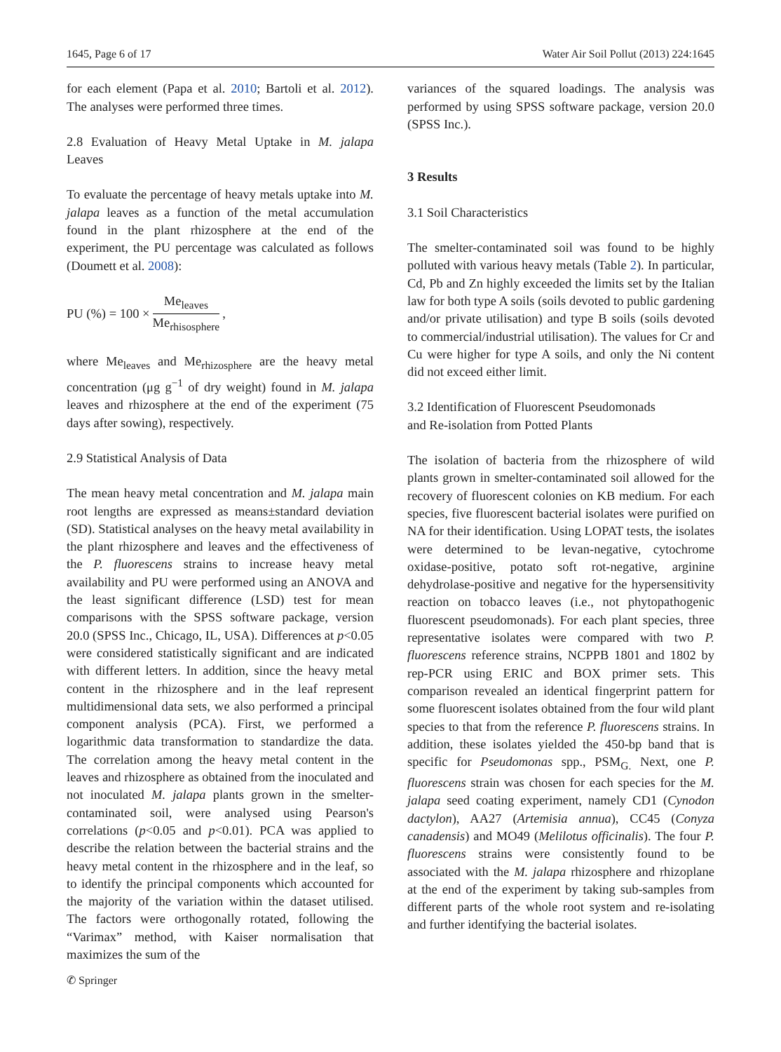1645, Page 6 of 17 Water Air Soil Pollut (2013) 224:1645
for each element (Papa et al. 2010; Bartoli et al. 2012). The analyses were performed three times.
2.8 Evaluation of Heavy Metal Uptake in M. jalapa Leaves
To evaluate the percentage of heavy metals uptake into M. jalapa leaves as a function of the metal accumulation found in the plant rhizosphere at the end of the experiment, the PU percentage was calculated as follows (Doumett et al. 2008):
PU (%) = 100 × Me<sub>leaves</sub> Me<sub>rhisosphere</sub>,
where Me<sub>leaves</sub> and Me<sub>rhizosphere</sub> are the heavy metal concentration (μg g<sup>−1</sup> of dry weight) found in M. jalapa leaves and rhizosphere at the end of the experiment (75 days after sowing), respectively.
2.9 Statistical Analysis of Data
The mean heavy metal concentration and M. jalapa main root lengths are expressed as means±standard deviation (SD). Statistical analyses on the heavy metal availability in the plant rhizosphere and leaves and the effectiveness of the P. fluorescens strains to increase heavy metal availability and PU were performed using an ANOVA and the least significant difference (LSD) test for mean comparisons with the SPSS software package, version 20.0 (SPSS Inc., Chicago, IL, USA). Differences at p<0.05 were considered statistically significant and are indicated with different letters. In addition, since the heavy metal content in the rhizosphere and in the leaf represent multidimensional data sets, we also performed a principal component analysis (PCA). First, we performed a logarithmic data transformation to standardize the data. The correlation among the heavy metal content in the leaves and rhizosphere as obtained from the inoculated and not inoculated M. jalapa plants grown in the smelter-contaminated soil, were analysed using Pearson's correlations (p<0.05 and p<0.01). PCA was applied to describe the relation between the bacterial strains and the heavy metal content in the rhizosphere and in the leaf, so to identify the principal components which accounted for the majority of the variation within the dataset utilised. The factors were orthogonally rotated, following the “Varimax” method, with Kaiser normalisation that maximizes the sum of the
variances of the squared loadings. The analysis was performed by using SPSS software package, version 20.0 (SPSS Inc.).
3 Results
3.1 Soil Characteristics
The smelter-contaminated soil was found to be highly polluted with various heavy metals (Table 2). In particular, Cd, Pb and Zn highly exceeded the limits set by the Italian law for both type A soils (soils devoted to public gardening and/or private utilisation) and type B soils (soils devoted to commercial/industrial utilisation). The values for Cr and Cu were higher for type A soils, and only the Ni content did not exceed either limit.
3.2 Identification of Fluorescent Pseudomonads
and Re-isolation from Potted Plants
The isolation of bacteria from the rhizosphere of wild plants grown in smelter-contaminated soil allowed for the recovery of fluorescent colonies on KB medium. For each species, five fluorescent bacterial isolates were purified on NA for their identification. Using LOPAT tests, the isolates were determined to be levan-negative, cytochrome oxidase-positive, potato soft rot-negative, arginine dehydrolase-positive and negative for the hypersensitivity reaction on tobacco leaves (i.e., not phytopathogenic fluorescent pseudomonads). For each plant species, three representative isolates were compared with two P. fluorescens reference strains, NCPPB 1801 and 1802 by rep-PCR using ERIC and BOX primer sets. This comparison revealed an identical fingerprint pattern for some fluorescent isolates obtained from the four wild plant species to that from the reference P. fluorescens strains. In addition, these isolates yielded the 450-bp band that is specific for Pseudomonas spp., PSM<sub>G.</sub> Next, one P. fluorescens strain was chosen for each species for the M. jalapa seed coating experiment, namely CD1 (Cynodon dactylon), AA27 (Artemisia annua), CC45 (Conyza canadensis) and MO49 (Melilotus officinalis). The four P. fluorescens strains were consistently found to be associated with the M. jalapa rhizosphere and rhizoplane at the end of the experiment by taking sub-samples from different parts of the whole root system and re-isolating and further identifying the bacterial isolates.
✆ Springer